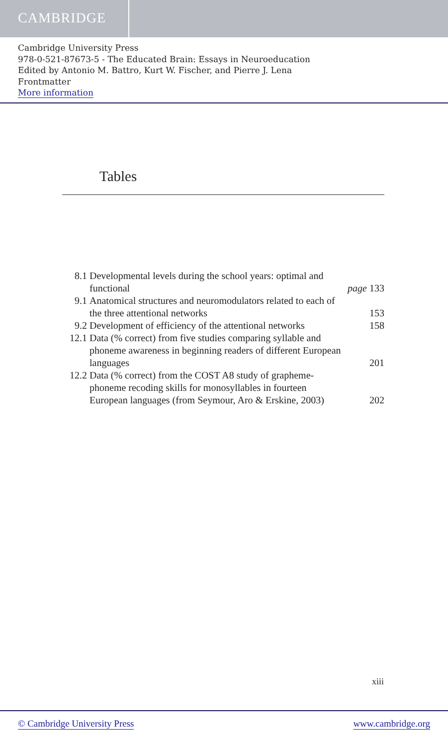CAMBRIDGE
Cambridge University Press
978-0-521-87673-5 - The Educated Brain: Essays in Neuroeducation
Edited by Antonio M. Battro, Kurt W. Fischer, and Pierre J. Lena
Frontmatter
More information
Tables
| 8.1 | Developmental levels during the school years: optimal and functional | page 133 |
| 9.1 | Anatomical structures and neuromodulators related to each of the three attentional networks | 153 |
| 9.2 | Development of efficiency of the attentional networks | 158 |
| 12.1 | Data (% correct) from five studies comparing syllable and phoneme awareness in beginning readers of different European languages | 201 |
| 12.2 | Data (% correct) from the COST A8 study of grapheme-phoneme recoding skills for monosyllables in fourteen European languages (from Seymour, Aro & Erskine, 2003) | 202 |
xiii
© Cambridge University Press www.cambridge.org